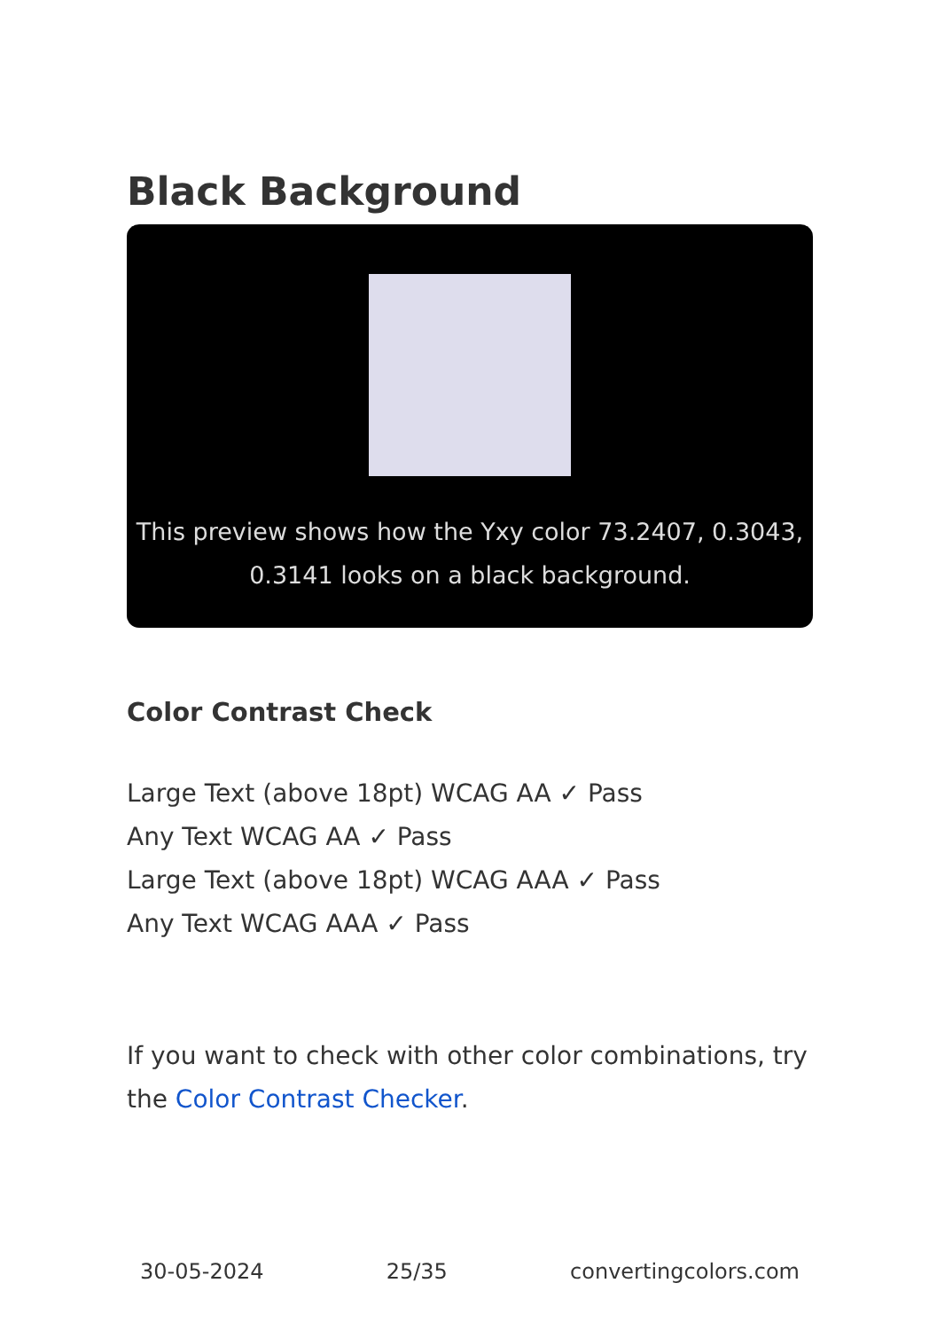Black Background
This preview shows how the Yxy color 73.2407, 0.3043, 0.3141 looks on a black background.
Color Contrast Check
Large Text (above 18pt) WCAG AA ✓ Pass
Any Text WCAG AA ✓ Pass
Large Text (above 18pt) WCAG AAA ✓ Pass
Any Text WCAG AAA ✓ Pass
If you want to check with other color combinations, try the Color Contrast Checker.
30-05-2024 25/35 convertingcolors.com